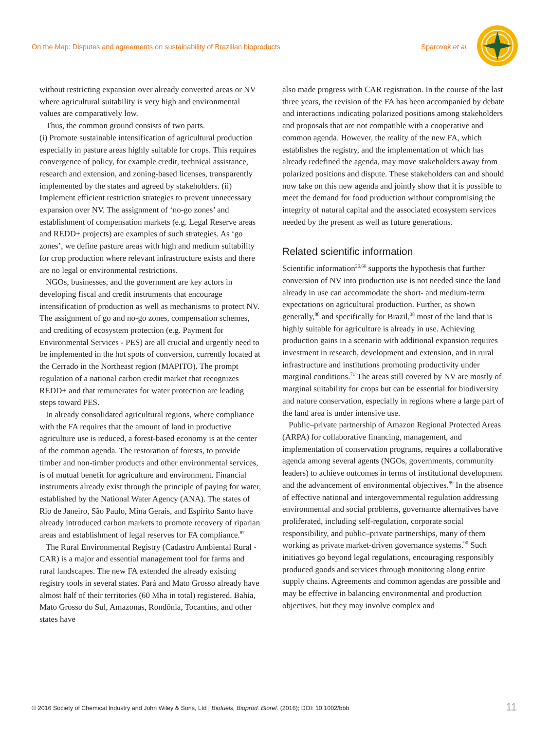On the Map: Disputes and agreements on sustainability of Brazilian bioproducts Sparovek et al.
without restricting expansion over already converted areas or NV where agricultural suitability is very high and environmental values are comparatively low.
Thus, the common ground consists of two parts.
(i) Promote sustainable intensification of agricultural production especially in pasture areas highly suitable for crops. This requires convergence of policy, for example credit, technical assistance, research and extension, and zoning-based licenses, transparently implemented by the states and agreed by stakeholders. (ii) Implement efficient restriction strategies to prevent unnecessary expansion over NV. The assignment of ‘no-go zones’ and establishment of compensation markets (e.g. Legal Reserve areas and REDD+ projects) are examples of such strategies. As ‘go zones’, we define pasture areas with high and medium suitability for crop production where relevant infrastructure exists and there are no legal or environmental restrictions.
NGOs, businesses, and the government are key actors in developing fiscal and credit instruments that encourage intensification of production as well as mechanisms to protect NV. The assignment of go and no-go zones, compensation schemes, and crediting of ecosystem protection (e.g. Payment for Environmental Services - PES) are all crucial and urgently need to be implemented in the hot spots of conversion, currently located at the Cerrado in the Northeast region (MAPITO). The prompt regulation of a national carbon credit market that recognizes REDD+ and that remunerates for water protection are leading steps toward PES.
In already consolidated agricultural regions, where compliance with the FA requires that the amount of land in productive agriculture use is reduced, a forest-based economy is at the center of the common agenda. The restoration of forests, to provide timber and non-timber products and other environmental services, is of mutual benefit for agriculture and environment. Financial instruments already exist through the principle of paying for water, established by the National Water Agency (ANA). The states of Rio de Janeiro, São Paulo, Mina Gerais, and Espírito Santo have already introduced carbon markets to promote recovery of riparian areas and establishment of legal reserves for FA compliance.<sup>87</sup>
The Rural Environmental Registry (Cadastro Ambiental Rural - CAR) is a major and essential management tool for farms and rural landscapes. The new FA extended the already existing registry tools in several states. Pará and Mato Grosso already have almost half of their territories (60 Mha in total) registered. Bahia, Mato Grosso do Sul, Amazonas, Rondônia, Tocantins, and other states have
also made progress with CAR registration. In the course of the last three years, the revision of the FA has been accompanied by debate and interactions indicating polarized positions among stakeholders and proposals that are not compatible with a cooperative and common agenda. However, the reality of the new FA, which establishes the registry, and the implementation of which has already redefined the agenda, may move stakeholders away from polarized positions and dispute. These stakeholders can and should now take on this new agenda and jointly show that it is possible to meet the demand for food production without compromising the integrity of natural capital and the associated ecosystem services needed by the present as well as future generations.
Related scientific information
Scientific information<sup>26,66</sup> supports the hypothesis that further conversion of NV into production use is not needed since the land already in use can accommodate the short- and medium-term expectations on agricultural production. Further, as shown generally,<sup>88</sup> and specifically for Brazil,<sup>38</sup> most of the land that is highly suitable for agriculture is already in use. Achieving production gains in a scenario with additional expansion requires investment in research, development and extension, and in rural infrastructure and institutions promoting productivity under marginal conditions.<sup>71</sup> The areas still covered by NV are mostly of marginal suitability for crops but can be essential for biodiversity and nature conservation, especially in regions where a large part of the land area is under intensive use.
Public–private partnership of Amazon Regional Protected Areas (ARPA) for collaborative financing, management, and implementation of conservation programs, requires a collaborative agenda among several agents (NGOs, governments, community leaders) to achieve outcomes in terms of institutional development and the advancement of environmental objectives.<sup>89</sup> In the absence of effective national and intergovernmental regulation addressing environmental and social problems, governance alternatives have proliferated, including self-regulation, corporate social responsibility, and public–private partnerships, many of them working as private market-driven governance systems.<sup>90</sup> Such initiatives go beyond legal regulations, encouraging responsibly produced goods and services through monitoring along entire supply chains. Agreements and common agendas are possible and may be effective in balancing environmental and production objectives, but they may involve complex and
© 2016 Society of Chemical Industry and John Wiley & Sons, Ltd | Biofuels, Bioprod. Bioref. (2016); DOI: 10.1002/bbb 11